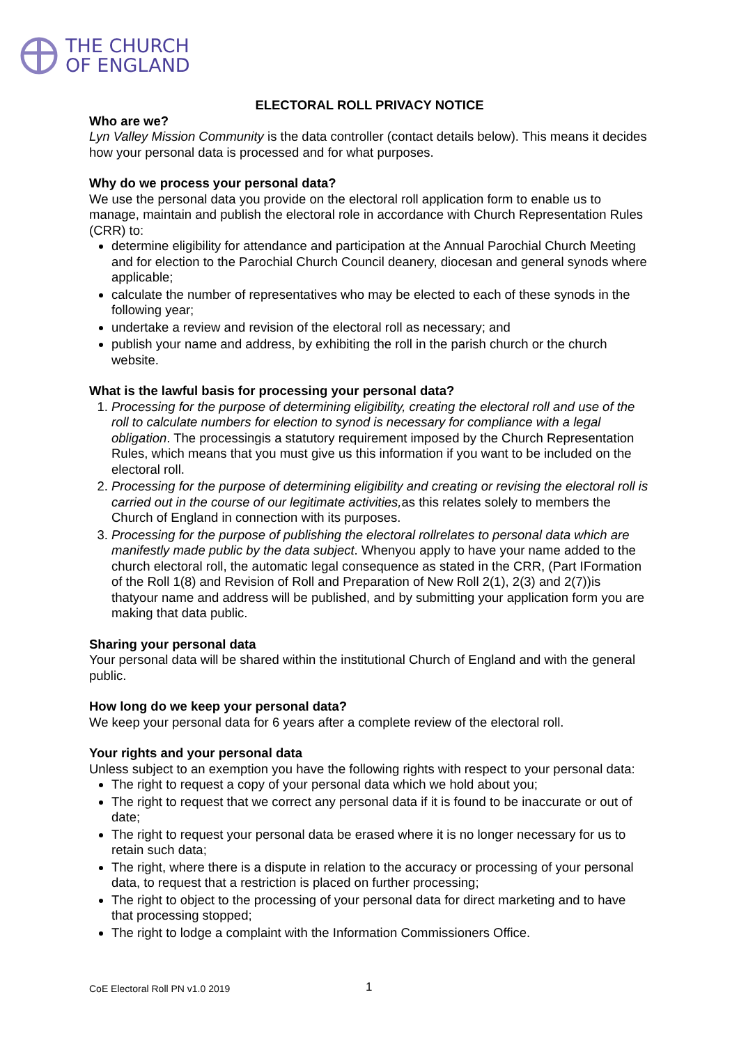THE CHURCH
OF ENGLAND
ELECTORAL ROLL PRIVACY NOTICE
Who are we?
Lyn Valley Mission Community is the data controller (contact details below). This means it decides how your personal data is processed and for what purposes.
Why do we process your personal data?
We use the personal data you provide on the electoral roll application form to enable us to manage, maintain and publish the electoral role in accordance with Church Representation Rules (CRR) to:
determine eligibility for attendance and participation at the Annual Parochial Church Meeting and for election to the Parochial Church Council deanery, diocesan and general synods where applicable;
calculate the number of representatives who may be elected to each of these synods in the following year;
undertake a review and revision of the electoral roll as necessary; and
publish your name and address, by exhibiting the roll in the parish church or the church website.
What is the lawful basis for processing your personal data?
1. Processing for the purpose of determining eligibility, creating the electoral roll and use of the roll to calculate numbers for election to synod is necessary for compliance with a legal obligation. The processingis a statutory requirement imposed by the Church Representation Rules, which means that you must give us this information if you want to be included on the electoral roll.
2. Processing for the purpose of determining eligibility and creating or revising the electoral roll is carried out in the course of our legitimate activities, as this relates solely to members the Church of England in connection with its purposes.
3. Processing for the purpose of publishing the electoral rollrelates to personal data which are manifestly made public by the data subject. Whenyou apply to have your name added to the church electoral roll, the automatic legal consequence as stated in the CRR, (Part IFormation of the Roll 1(8) and Revision of Roll and Preparation of New Roll 2(1), 2(3) and 2(7))is thatyour name and address will be published, and by submitting your application form you are making that data public.
Sharing your personal data
Your personal data will be shared within the institutional Church of England and with the general public.
How long do we keep your personal data?
We keep your personal data for 6 years after a complete review of the electoral roll.
Your rights and your personal data
Unless subject to an exemption you have the following rights with respect to your personal data:
The right to request a copy of your personal data which we hold about you;
The right to request that we correct any personal data if it is found to be inaccurate or out of date;
The right to request your personal data be erased where it is no longer necessary for us to retain such data;
The right, where there is a dispute in relation to the accuracy or processing of your personal data, to request that a restriction is placed on further processing;
The right to object to the processing of your personal data for direct marketing and to have that processing stopped;
The right to lodge a complaint with the Information Commissioners Office.
CoE Electoral Roll PN v1.0 2019 1